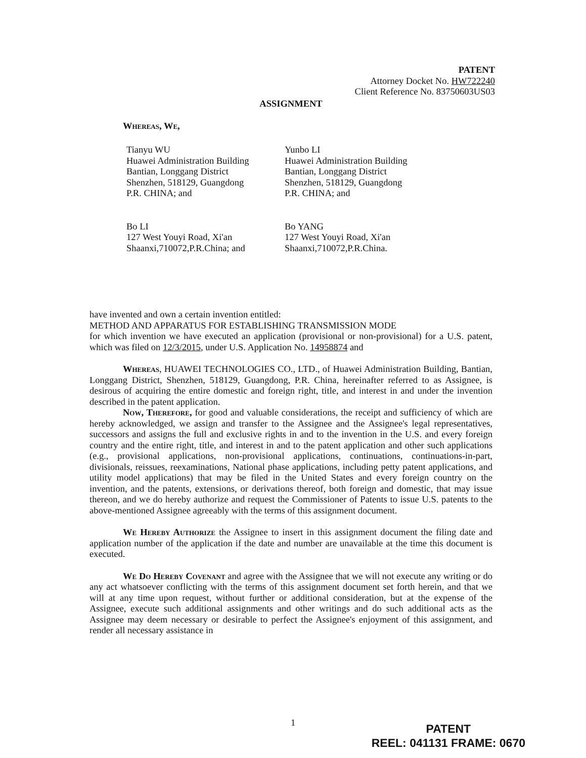PATENT
Attorney Docket No. HW722240
Client Reference No. 83750603US03
ASSIGNMENT
Whereas, We,
Tianyu WU
Huawei Administration Building
Bantian, Longgang District
Shenzhen, 518129, Guangdong
P.R. CHINA; and
Yunbo LI
Huawei Administration Building
Bantian, Longgang District
Shenzhen, 518129, Guangdong
P.R. CHINA; and
Bo LI
127 West Youyi Road, Xi'an Shaanxi,710072,P.R.China; and
Bo YANG
127 West Youyi Road, Xi'an Shaanxi,710072,P.R.China.
have invented and own a certain invention entitled:
METHOD AND APPARATUS FOR ESTABLISHING TRANSMISSION MODE
for which invention we have executed an application (provisional or non-provisional) for a U.S. patent, which was filed on 12/3/2015, under U.S. Application No. 14958874 and
Whereas, HUAWEI TECHNOLOGIES CO., LTD., of Huawei Administration Building, Bantian, Longgang District, Shenzhen, 518129, Guangdong, P.R. China, hereinafter referred to as Assignee, is desirous of acquiring the entire domestic and foreign right, title, and interest in and under the invention described in the patent application.
Now, Therefore, for good and valuable considerations, the receipt and sufficiency of which are hereby acknowledged, we assign and transfer to the Assignee and the Assignee's legal representatives, successors and assigns the full and exclusive rights in and to the invention in the U.S. and every foreign country and the entire right, title, and interest in and to the patent application and other such applications (e.g., provisional applications, non-provisional applications, continuations, continuations-in-part, divisionals, reissues, reexaminations, National phase applications, including petty patent applications, and utility model applications) that may be filed in the United States and every foreign country on the invention, and the patents, extensions, or derivations thereof, both foreign and domestic, that may issue thereon, and we do hereby authorize and request the Commissioner of Patents to issue U.S. patents to the above-mentioned Assignee agreeably with the terms of this assignment document.
We Hereby Authorize the Assignee to insert in this assignment document the filing date and application number of the application if the date and number are unavailable at the time this document is executed.
We Do Hereby Covenant and agree with the Assignee that we will not execute any writing or do any act whatsoever conflicting with the terms of this assignment document set forth herein, and that we will at any time upon request, without further or additional consideration, but at the expense of the Assignee, execute such additional assignments and other writings and do such additional acts as the Assignee may deem necessary or desirable to perfect the Assignee's enjoyment of this assignment, and render all necessary assistance in
1
PATENT
REEL: 041131 FRAME: 0670